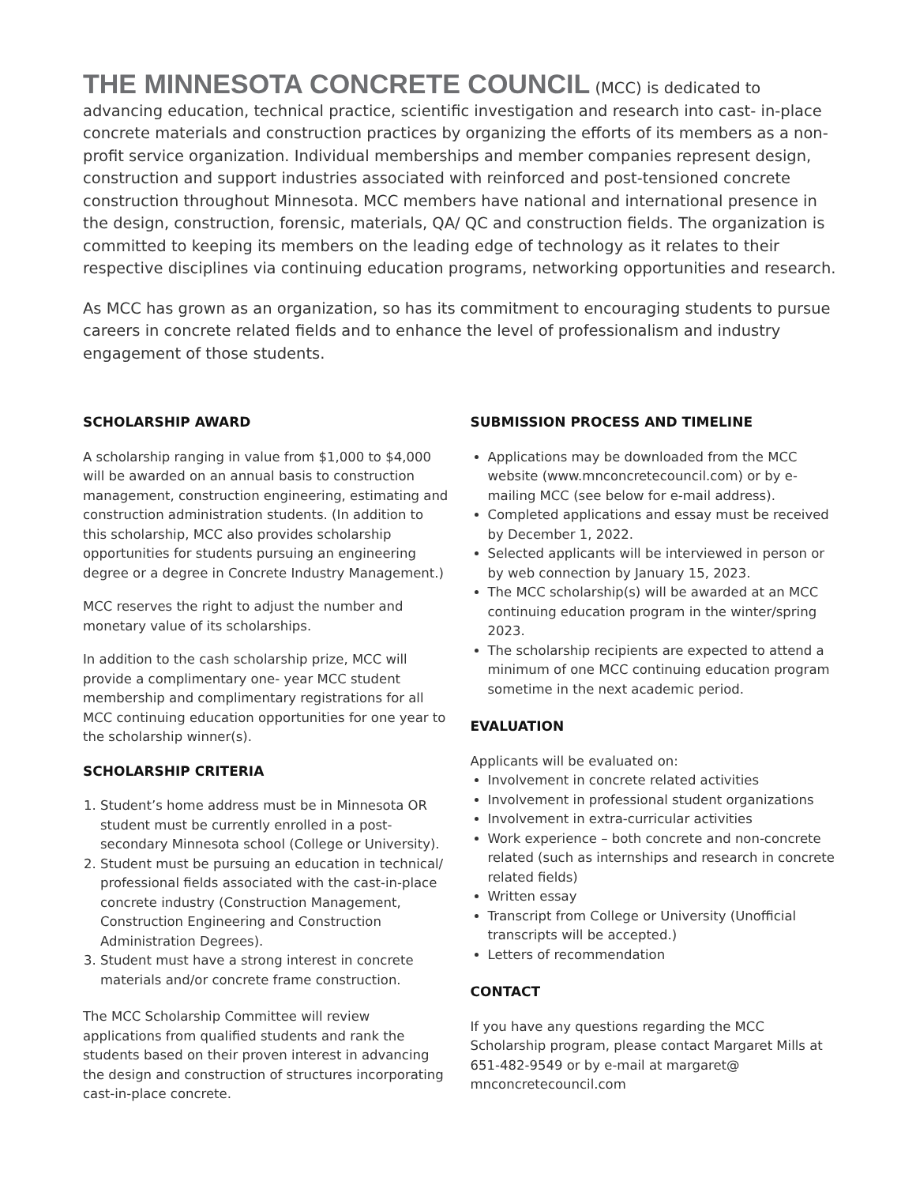THE MINNESOTA CONCRETE COUNCIL (MCC) is dedicated to advancing education, technical practice, scientific investigation and research into cast- in-place concrete materials and construction practices by organizing the efforts of its members as a non-profit service organization. Individual memberships and member companies represent design, construction and support industries associated with reinforced and post-tensioned concrete construction throughout Minnesota. MCC members have national and international presence in the design, construction, forensic, materials, QA/ QC and construction fields. The organization is committed to keeping its members on the leading edge of technology as it relates to their respective disciplines via continuing education programs, networking opportunities and research.
As MCC has grown as an organization, so has its commitment to encouraging students to pursue careers in concrete related fields and to enhance the level of professionalism and industry engagement of those students.
SCHOLARSHIP AWARD
A scholarship ranging in value from $1,000 to $4,000 will be awarded on an annual basis to construction management, construction engineering, estimating and construction administration students. (In addition to this scholarship, MCC also provides scholarship opportunities for students pursuing an engineering degree or a degree in Concrete Industry Management.)
MCC reserves the right to adjust the number and monetary value of its scholarships.
In addition to the cash scholarship prize, MCC will provide a complimentary one- year MCC student membership and complimentary registrations for all MCC continuing education opportunities for one year to the scholarship winner(s).
SCHOLARSHIP CRITERIA
1. Student’s home address must be in Minnesota OR student must be currently enrolled in a post-secondary Minnesota school (College or University).
2. Student must be pursuing an education in technical/ professional fields associated with the cast-in-place concrete industry (Construction Management, Construction Engineering and Construction Administration Degrees).
3. Student must have a strong interest in concrete materials and/or concrete frame construction.
The MCC Scholarship Committee will review applications from qualified students and rank the students based on their proven interest in advancing the design and construction of structures incorporating cast-in-place concrete.
SUBMISSION PROCESS AND TIMELINE
Applications may be downloaded from the MCC website (www.mnconcretecouncil.com) or by e-mailing MCC (see below for e-mail address).
Completed applications and essay must be received by December 1, 2022.
Selected applicants will be interviewed in person or by web connection by January 15, 2023.
The MCC scholarship(s) will be awarded at an MCC continuing education program in the winter/spring 2023.
The scholarship recipients are expected to attend a minimum of one MCC continuing education program sometime in the next academic period.
EVALUATION
Applicants will be evaluated on:
Involvement in concrete related activities
Involvement in professional student organizations
Involvement in extra-curricular activities
Work experience – both concrete and non-concrete related (such as internships and research in concrete related fields)
Written essay
Transcript from College or University (Unofficial transcripts will be accepted.)
Letters of recommendation
CONTACT
If you have any questions regarding the MCC Scholarship program, please contact Margaret Mills at 651-482-9549 or by e-mail at margaret@ mnconcretecouncil.com